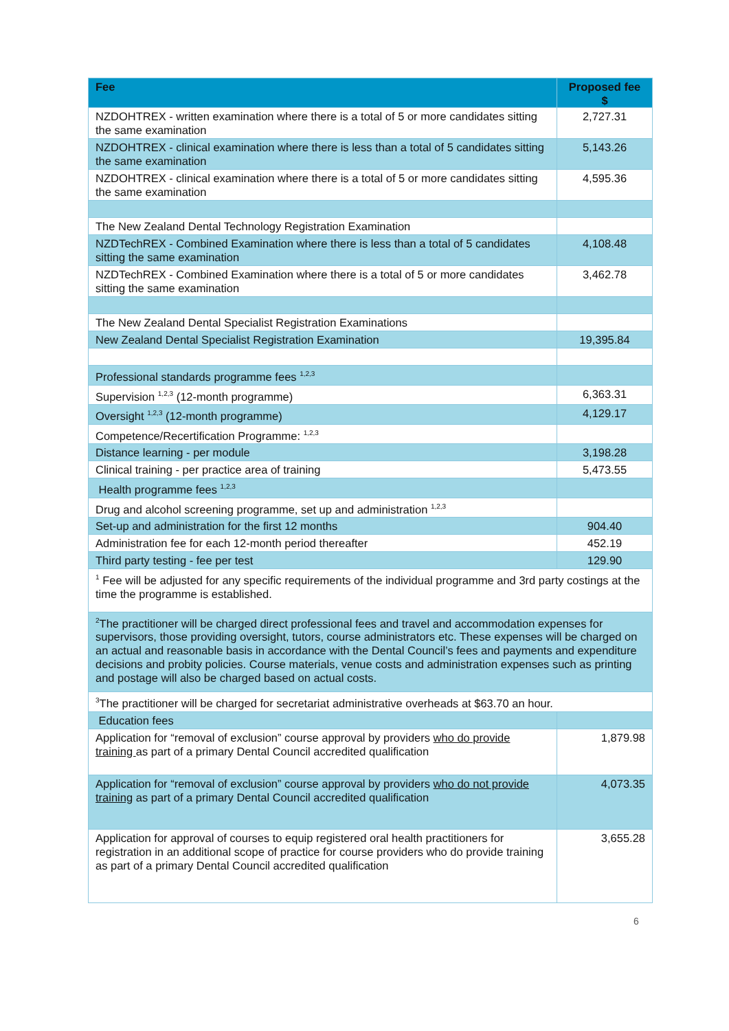| Fee | Proposed fee $ |
| --- | --- |
| NZDOHTREX - written examination where there is a total of 5 or more candidates sitting the same examination | 2,727.31 |
| NZDOHTREX - clinical examination where there is less than a total of 5 candidates sitting the same examination | 5,143.26 |
| NZDOHTREX - clinical examination where there is a total of 5 or more candidates sitting the same examination | 4,595.36 |
| The New Zealand Dental Technology Registration Examination | |
| NZDTechREX - Combined Examination where there is less than a total of 5 candidates sitting the same examination | 4,108.48 |
| NZDTechREX - Combined Examination where there is a total of 5 or more candidates sitting the same examination | 3,462.78 |
| The New Zealand Dental Specialist Registration Examinations | |
| New Zealand Dental Specialist Registration Examination | 19,395.84 |
| Professional standards programme fees <sup>1,2,3</sup> | |
| Supervision <sup>1,2,3</sup> (12-month programme) | 6,363.31 |
| Oversight <sup>1,2,3</sup> (12-month programme) | 4,129.17 |
| Competence/Recertification Programme: <sup>1,2,3</sup> | |
| Distance learning - per module | 3,198.28 |
| Clinical training - per practice area of training | 5,473.55 |
| Health programme fees <sup>1,2,3</sup> | |
| Drug and alcohol screening programme, set up and administration <sup>1,2,3</sup> | |
| Set-up and administration for the first 12 months | 904.40 |
| Administration fee for each 12-month period thereafter | 452.19 |
| Third party testing - fee per test | 129.90 |
| <sup>1</sup> Fee will be adjusted for any specific requirements of the individual programme and 3rd party costings at the time the programme is established. | |
| <sup>2</sup> The practitioner will be charged direct professional fees and travel and accommodation expenses for supervisors, those providing oversight, tutors, course administrators etc. These expenses will be charged on an actual and reasonable basis in accordance with the Dental Council’s fees and payments and expenditure decisions and probity policies. Course materials, venue costs and administration expenses such as printing and postage will also be charged based on actual costs. | |
| <sup>3</sup> The practitioner will be charged for secretariat administrative overheads at $63.70 an hour. | |
| Education fees | |
| Application for “removal of exclusion” course approval by providers who do provide training as part of a primary Dental Council accredited qualification | 1,879.98 |
| Application for “removal of exclusion” course approval by providers who do not provide training as part of a primary Dental Council accredited qualification | 4,073.35 |
| Application for approval of courses to equip registered oral health practitioners for registration in an additional scope of practice for course providers who do provide training as part of a primary Dental Council accredited qualification | 3,655.28 |
6